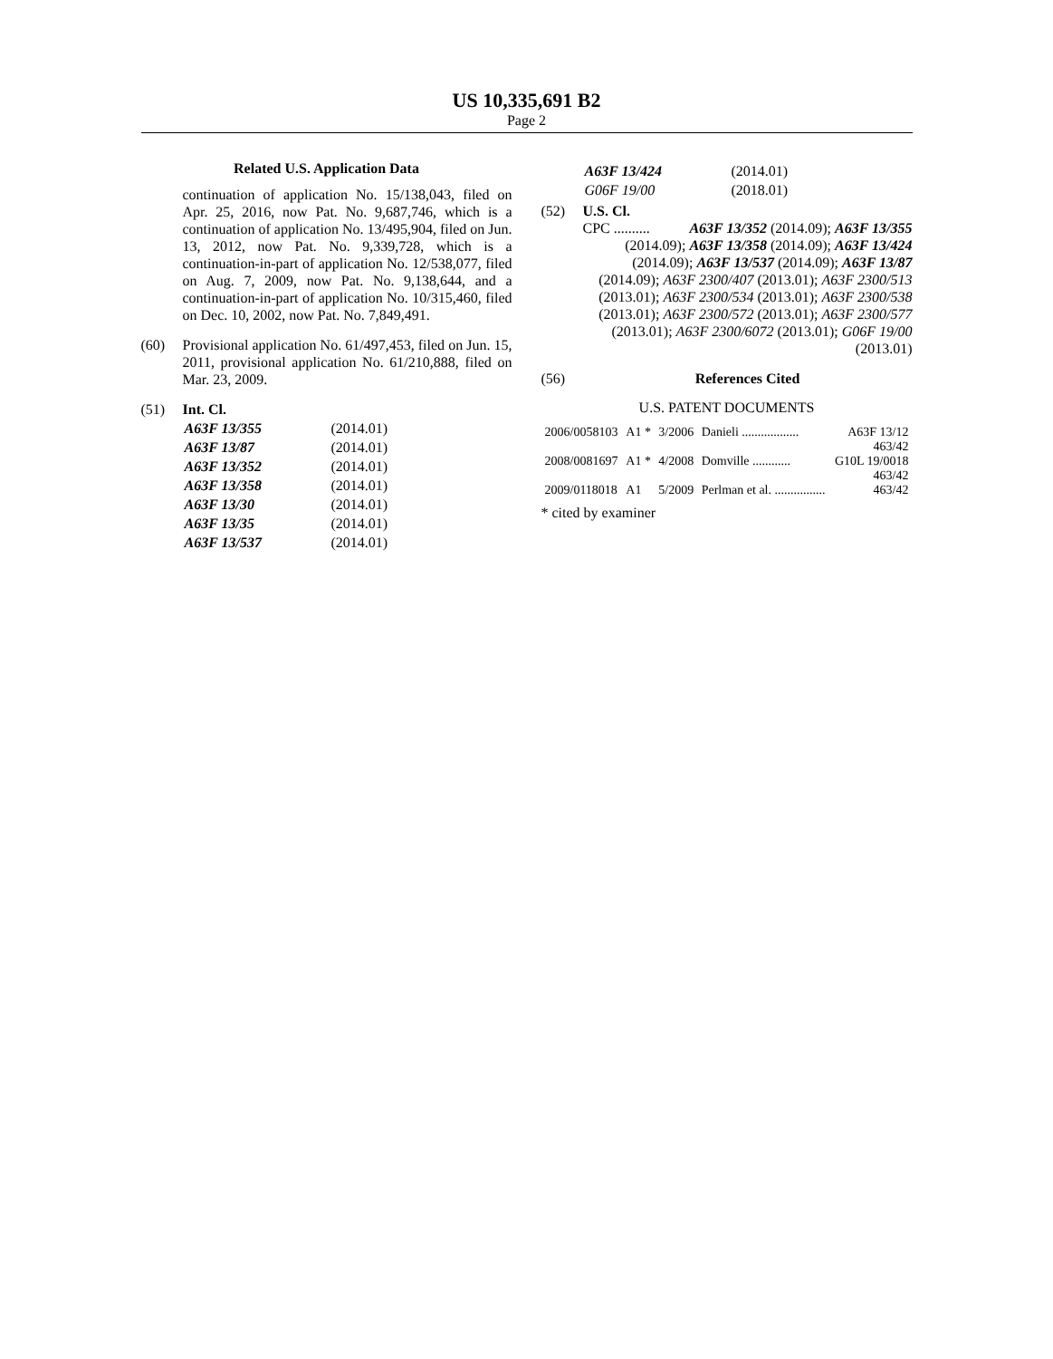US 10,335,691 B2
Page 2
Related U.S. Application Data
continuation of application No. 15/138,043, filed on Apr. 25, 2016, now Pat. No. 9,687,746, which is a continuation of application No. 13/495,904, filed on Jun. 13, 2012, now Pat. No. 9,339,728, which is a continuation-in-part of application No. 12/538,077, filed on Aug. 7, 2009, now Pat. No. 9,138,644, and a continuation-in-part of application No. 10/315,460, filed on Dec. 10, 2002, now Pat. No. 7,849,491.
(60) Provisional application No. 61/497,453, filed on Jun. 15, 2011, provisional application No. 61/210,888, filed on Mar. 23, 2009.
(51) Int. Cl.
| A63F 13/355 | (2014.01) |
| A63F 13/87 | (2014.01) |
| A63F 13/352 | (2014.01) |
| A63F 13/358 | (2014.01) |
| A63F 13/30 | (2014.01) |
| A63F 13/35 | (2014.01) |
| A63F 13/537 | (2014.01) |
| A63F 13/424 | (2014.01) |
| G06F 19/00 | (2018.01) |
(52) U.S. Cl.
CPC .......... A63F 13/352 (2014.09); A63F 13/355 (2014.09); A63F 13/358 (2014.09); A63F 13/424 (2014.09); A63F 13/537 (2014.09); A63F 13/87 (2014.09); A63F 2300/407 (2013.01); A63F 2300/513 (2013.01); A63F 2300/534 (2013.01); A63F 2300/538 (2013.01); A63F 2300/572 (2013.01); A63F 2300/577 (2013.01); A63F 2300/6072 (2013.01); G06F 19/00 (2013.01)
(56) References Cited
U.S. PATENT DOCUMENTS
| 2006/0058103 | A1 * | 3/2006 | Danieli .................. | A63F 13/12 463/42 |
| 2008/0081697 | A1 * | 4/2008 | Domville ............ | G10L 19/0018 463/42 |
| 2009/0118018 | A1 | 5/2009 | Perlman et al. ................ | 463/42 |
* cited by examiner